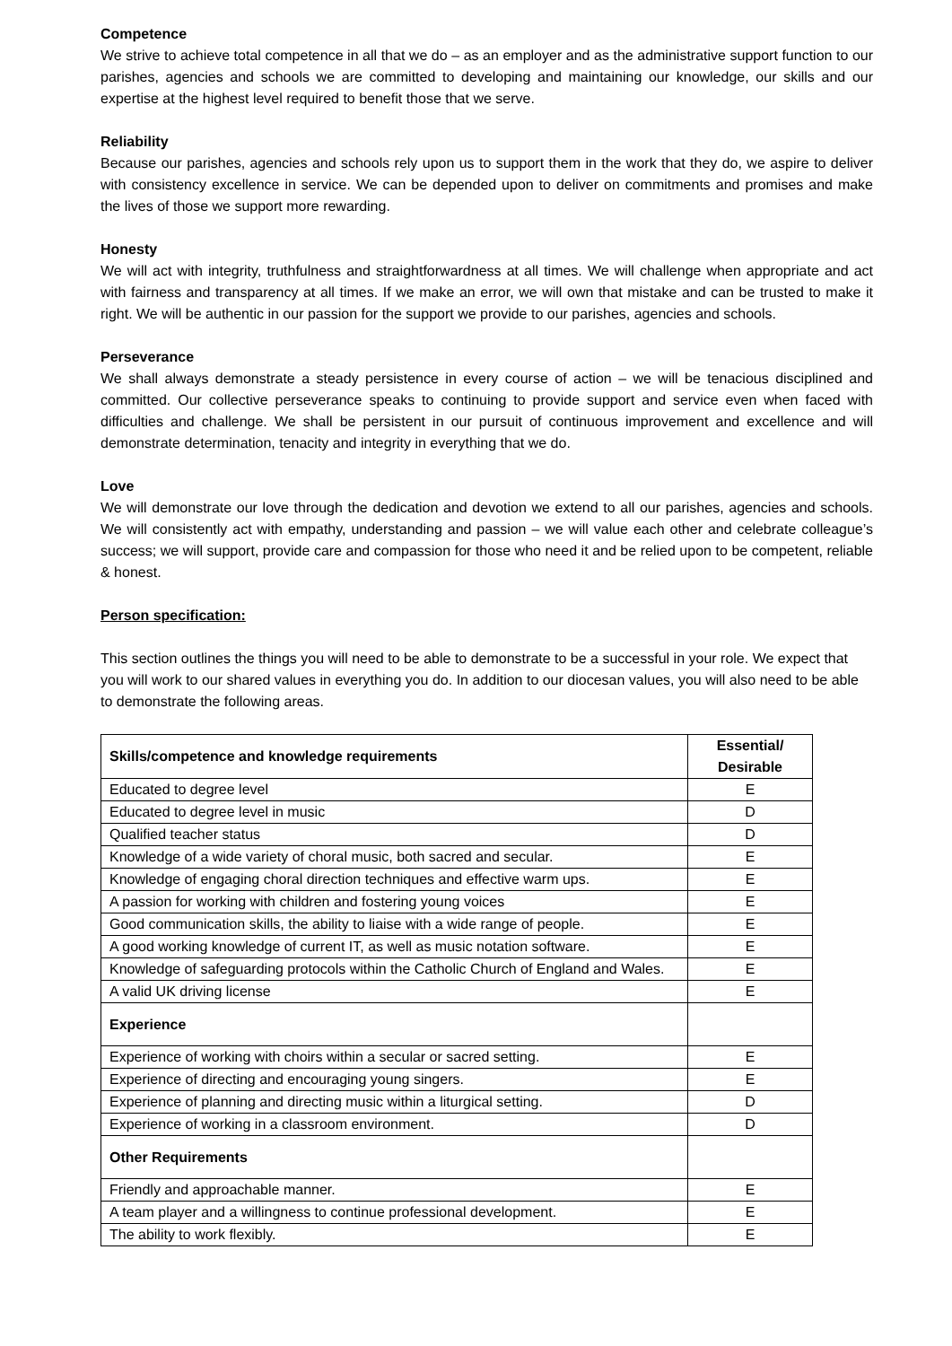Competence
We strive to achieve total competence in all that we do – as an employer and as the administrative support function to our parishes, agencies and schools we are committed to developing and maintaining our knowledge, our skills and our expertise at the highest level required to benefit those that we serve.
Reliability
Because our parishes, agencies and schools rely upon us to support them in the work that they do, we aspire to deliver with consistency excellence in service. We can be depended upon to deliver on commitments and promises and make the lives of those we support more rewarding.
Honesty
We will act with integrity, truthfulness and straightforwardness at all times. We will challenge when appropriate and act with fairness and transparency at all times. If we make an error, we will own that mistake and can be trusted to make it right. We will be authentic in our passion for the support we provide to our parishes, agencies and schools.
Perseverance
We shall always demonstrate a steady persistence in every course of action – we will be tenacious disciplined and committed. Our collective perseverance speaks to continuing to provide support and service even when faced with difficulties and challenge. We shall be persistent in our pursuit of continuous improvement and excellence and will demonstrate determination, tenacity and integrity in everything that we do.
Love
We will demonstrate our love through the dedication and devotion we extend to all our parishes, agencies and schools. We will consistently act with empathy, understanding and passion – we will value each other and celebrate colleague’s success; we will support, provide care and compassion for those who need it and be relied upon to be competent, reliable & honest.
Person specification:
This section outlines the things you will need to be able to demonstrate to be a successful in your role. We expect that you will work to our shared values in everything you do. In addition to our diocesan values, you will also need to be able to demonstrate the following areas.
| Skills/competence and knowledge requirements | Essential/ Desirable |
| --- | --- |
| Educated to degree level | E |
| Educated to degree level in music | D |
| Qualified teacher status | D |
| Knowledge of a wide variety of choral music, both sacred and secular. | E |
| Knowledge of engaging choral direction techniques and effective warm ups. | E |
| A passion for working with children and fostering young voices | E |
| Good communication skills, the ability to liaise with a wide range of people. | E |
| A good working knowledge of current IT, as well as music notation software. | E |
| Knowledge of safeguarding protocols within the Catholic Church of England and Wales. | E |
| A valid UK driving license | E |
| Experience | |
| Experience of working with choirs within a secular or sacred setting. | E |
| Experience of directing and encouraging young singers. | E |
| Experience of planning and directing music within a liturgical setting. | D |
| Experience of working in a classroom environment. | D |
| Other Requirements | |
| Friendly and approachable manner. | E |
| A team player and a willingness to continue professional development. | E |
| The ability to work flexibly. | E |